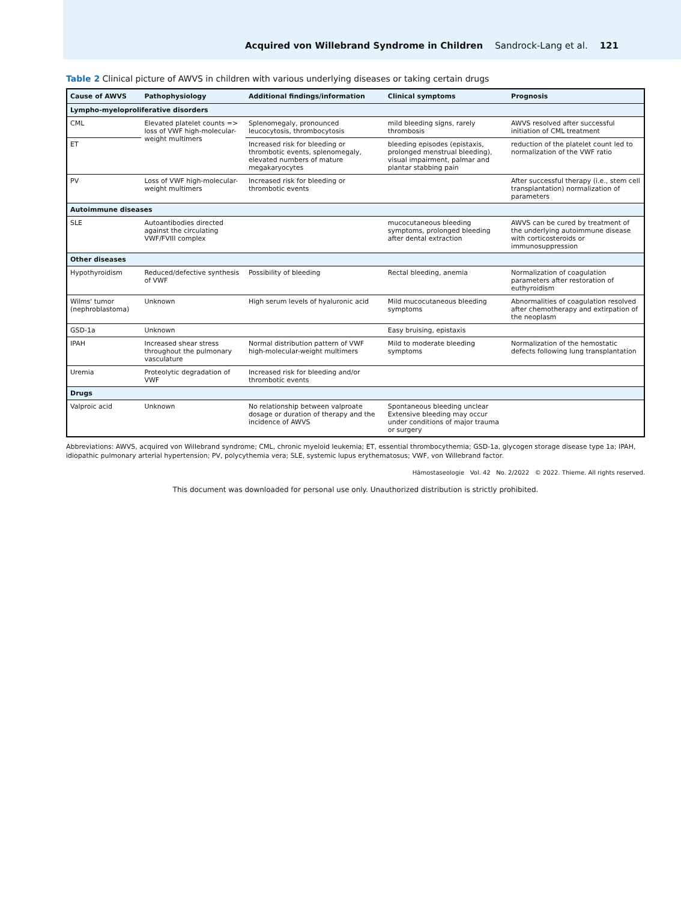Acquired von Willebrand Syndrome in Children Sandrock-Lang et al. 121
Table 2 Clinical picture of AWVS in children with various underlying diseases or taking certain drugs
| Cause of AWVS | Pathophysiology | Additional findings/information | Clinical symptoms | Prognosis |
| --- | --- | --- | --- | --- |
| Lympho-myeloproliferative disorders | | | | |
| CML | Elevated platelet counts => loss of VWF high-molecular-weight multimers | Splenomegaly, pronounced leucocytosis, thrombocytosis | mild bleeding signs, rarely thrombosis | AWVS resolved after successful initiation of CML treatment |
| ET | | Increased risk for bleeding or thrombotic events, splenomegaly, elevated numbers of mature megakaryocytes | bleeding episodes (epistaxis, prolonged menstrual bleeding), visual impairment, palmar and plantar stabbing pain | reduction of the platelet count led to normalization of the VWF ratio |
| PV | Loss of VWF high-molecular-weight multimers | Increased risk for bleeding or thrombotic events | | After successful therapy (i.e., stem cell transplantation) normalization of parameters |
| Autoimmune diseases | | | | |
| SLE | Autoantibodies directed against the circulating VWF/FVIII complex | | mucocutaneous bleeding symptoms, prolonged bleeding after dental extraction | AWVS can be cured by treatment of the underlying autoimmune disease with corticosteroids or immunosuppression |
| Other diseases | | | | |
| Hypothyroidism | Reduced/defective synthesis of VWF | Possibility of bleeding | Rectal bleeding, anemia | Normalization of coagulation parameters after restoration of euthyroidism |
| Wilms' tumor (nephroblastoma) | Unknown | High serum levels of hyaluronic acid | Mild mucocutaneous bleeding symptoms | Abnormalities of coagulation resolved after chemotherapy and extirpation of the neoplasm |
| GSD-1a | Unknown | | Easy bruising, epistaxis | |
| IPAH | Increased shear stress throughout the pulmonary vasculature | Normal distribution pattern of VWF high-molecular-weight multimers | Mild to moderate bleeding symptoms | Normalization of the hemostatic defects following lung transplantation |
| Uremia | Proteolytic degradation of VWF | Increased risk for bleeding and/or thrombotic events | | |
| Drugs | | | | |
| Valproic acid | Unknown | No relationship between valproate dosage or duration of therapy and the incidence of AWVS | Spontaneous bleeding unclear Extensive bleeding may occur under conditions of major trauma or surgery | |
Abbreviations: AWVS, acquired von Willebrand syndrome; CML, chronic myeloid leukemia; ET, essential thrombocythemia; GSD-1a, glycogen storage disease type 1a; IPAH, idiopathic pulmonary arterial hypertension; PV, polycythemia vera; SLE, systemic lupus erythematosus; VWF, von Willebrand factor.
Hämostaseologie Vol. 42 No. 2/2022 © 2022. Thieme. All rights reserved.
This document was downloaded for personal use only. Unauthorized distribution is strictly prohibited.